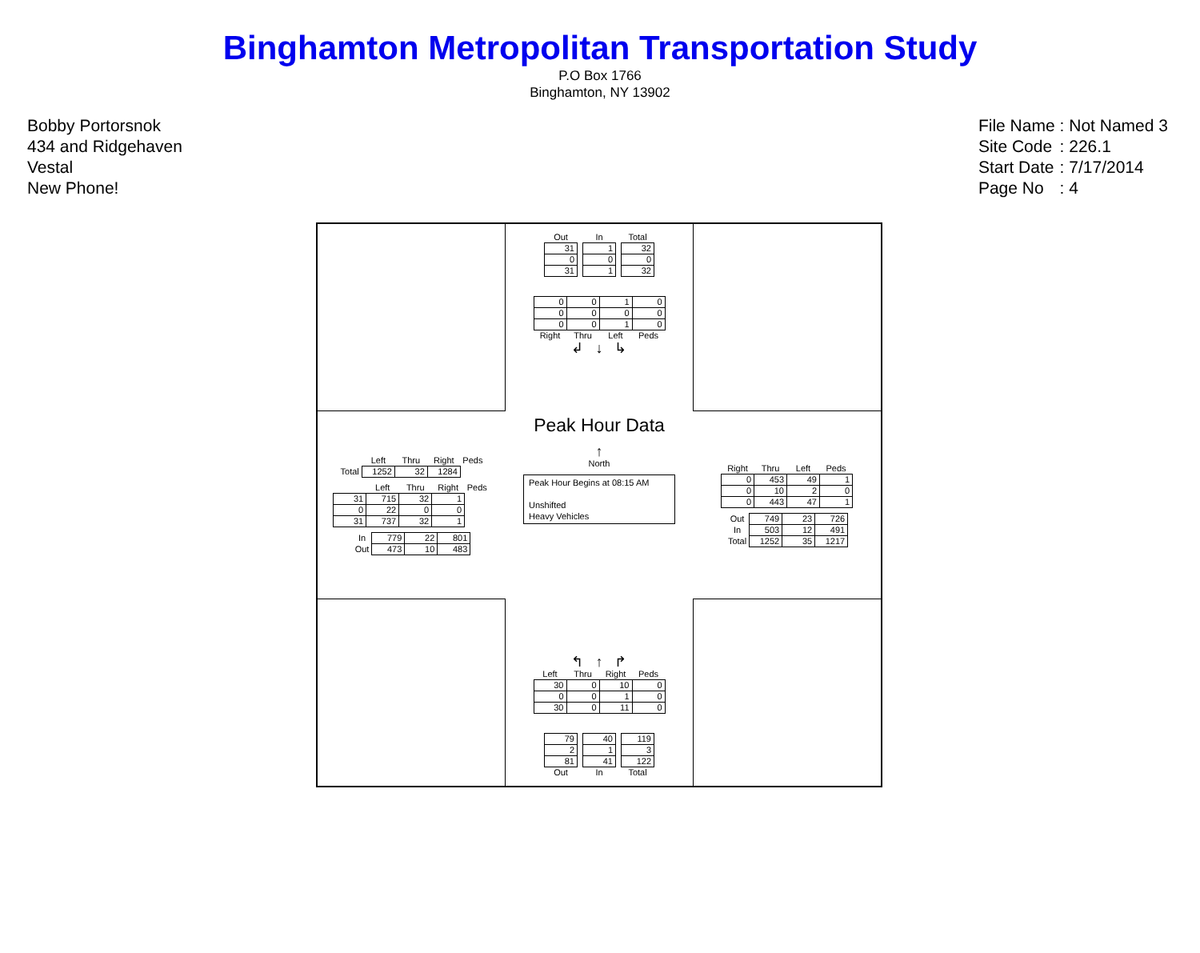Binghamton Metropolitan Transportation Study
P.O Box 1766
Binghamton, NY 13902
Bobby Portorsnok
434 and Ridgehaven
Vestal
New Phone!
| File Name | : Not Named 3 |
| Site Code | : 226.1 |
| Start Date | : 7/17/2014 |
| Page No | : 4 |
| Out | | In | | Total |
| --- | --- | --- | --- | --- |
| 31 | | 1 | | 32 |
| 0 | | 0 | | 0 |
| 31 | | 1 | | 32 |
| 0 | 0 | 1 | 0 |
| 0 | 0 | 0 | 0 |
| 0 | 0 | 1 | 0 |
| Right | Thru | Left | Peds |
↲ ↓ ↳
| | Left | Thru | Right | Peds |
| --- | --- | --- | --- | --- |
| Total | 1252 | 32 | 1284 | |
| | Left | Thru | Right | Peds |
| --- | --- | --- | --- | --- |
| 31 | 715 | 32 | 1 | |
| 0 | 22 | 0 | 0 | |
| 31 | 737 | 32 | 1 | |
| In | 779 | 22 | 801 |
| Out | 473 | 10 | 483 |
Peak Hour Data
↑
North
Peak Hour Begins at 08:15 AM
Unshifted
Heavy Vehicles
| Right | Thru | Left | Peds |
| --- | --- | --- | --- |
| 0 | 453 | 49 | 1 |
| 0 | 10 | 2 | 0 |
| 0 | 443 | 47 | 1 |
| Out | 749 | 23 | 726 |
| In | 503 | 12 | 491 |
| Total | 1252 | 35 | 1217 |
↰ ↑ ↱
| Left | Thru | Right | Peds |
| --- | --- | --- | --- |
| 30 | 0 | 10 | 0 |
| 0 | 0 | 1 | 0 |
| 30 | 0 | 11 | 0 |
| 79 | | 40 | | 119 |
| 2 | | 1 | | 3 |
| 81 | | 41 | | 122 |
| Out | | In | | Total |